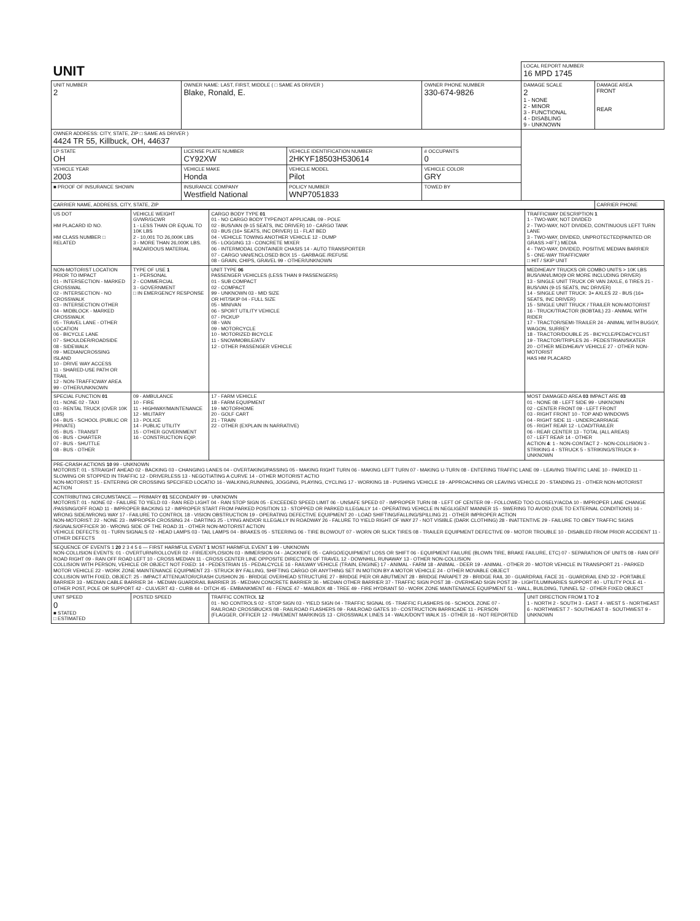| UNIT | | | | | LOCAL REPORT NUMBER 16 MPD 1745 | |
| UNIT NUMBER 2 | OWNER NAME: LAST, FIRST, MIDDLE ( □ SAME AS DRIVER ) Blake, Ronald, E. | | | OWNER PHONE NUMBER 330-674-9826 | DAMAGE SCALE 2 1 - NONE 2 - MINOR 3 - FUNCTIONAL 4 - DISABLING 9 - UNKNOWN | DAMAGE AREA FRONT REAR |
| OWNER ADDRESS: CITY, STATE, ZIP □ SAME AS DRIVER ) 4424 TR 55, Killbuck, OH, 44637 | | | | | | |
| LP STATE OH | LICENSE PLATE NUMBER CY92XW | VEHICLE IDENTIFICATION NUMBER 2HKYF18503H530614 | | # OCCUPANTS 0 | | |
| VEHICLE YEAR 2003 | VEHICLE MAKE Honda | VEHICLE MODEL Pilot | VEHICLE COLOR GRY | | | |
| ■ PROOF OF INSURANCE SHOWN | INSURANCE COMPANY Westfield National | POLICY NUMBER WNP7051833 | TOWED BY | | | |
| CARRIER NAME, ADDRESS, CITY, STATE, ZIP | | | | | | CARRIER PHONE |
| US DOT HM PLACARD ID NO. HM CLASS NUMBER □ RELATED | VEHICLE WEIGHT GVWR/GCWR 1 - LESS THAN OR EQUAL TO 10K LBS 2 - 10,001 TO 26,000K LBS 3 - MORE THAN 26,000K LBS. HAZARDOUS MATERIAL | CARGO BODY TYPE 01 01 - NO CARGO BODY TYPE/NOT APPLICABL 09 - POLE 02 - BUS/VAN (9-15 SEATS, INC DRIVER) 10 - CARGO TANK 03 - BUS (16+ SEATS, INC DRIVER) 11 - FLAT BED 04 - VEHICLE TOWING ANOTHER VEHICLE 12 - DUMP 05 - LOGGING 13 - CONCRETE MIXER 06 - INTERMODAL CONTAINER CHASIS 14 - AUTO TRANSPORTER 07 - CARGO VAN/ENCLOSED BOX 15 - GARBAGE /REFUSE 08 - GRAIN, CHIPS, GRAVEL 99 - OTHER/UNKNOWN | TRAFFICWAY DESCRIPTION 1 1 - TWO-WAY, NOT DIVIDED 2 - TWO-WAY, NOT DIVIDED, CONTINUOUS LEFT TURN LANE 3 - TWO-WAY, DIVIDED, UNPROTECTED(PAINTED OR GRASS >4FT.) MEDIA 4 - TWO-WAY, DIVIDED, POSITIVE MEDIAN BARRIER 5 - ONE-WAY TRAFFICWAY □ HIT / SKIP UNIT |
| NON-MOTORIST LOCATION PRIOR TO IMPACT 01 - INTERSECTION - MARKED CROSSWAL 02 - INTERSECTION - NO CROSSWALK 03 - INTERSECTION OTHER 04 - MIDBLOCK - MARKED CROSSWALK 05 - TRAVEL LANE - OTHER LOCATION 06 - BICYCLE LANE 07 - SHOULDER/ROADSIDE 08 - SIDEWALK 09 - MEDIAN/CROSSING ISLAND 10 - DRIVE WAY ACCESS 11 - SHARED-USE PATH OR TRAIL 12 - NON-TRAFFICWAY AREA 99 - OTHER/UNKNOWN | TYPE OF USE 1 1 - PERSONAL 2 - COMMERCIAL 3 - GOVERNMENT □ IN EMERGENCY RESPONSE | UNIT TYPE 06 PASSENGER VEHICLES (LESS THAN 9 PASSENGERS) 01 - SUB COMPACT 02 - COMPACT 99 - UNKNOWN 03 - MID SIZE OR HIT/SKIP 04 - FULL SIZE 05 - MINIVAN 06 - SPORT UTILITY VEHICLE 07 - PICKUP 08 - VAN 09 - MOTORCYCLE 10 - MOTORIZED BICYCLE 11 - SNOWMOBILE/ATV 12 - OTHER PASSENGER VEHICLE | MED/HEAVY TRUCKS OR COMBO UNITS > 10K LBS BUS/VAN/LIMO(9 OR MORE INCLUDING DRIVER) 13 - SINGLE UNIT TRUCK OR VAN 2AXLE, 6 TIRES 21 - BUS/VAN (9-15 SEATS, INC DRIVER) 14 - SINGLE UNIT TRUCK: 3+ AXLES 22 - BUS (16+ SEATS, INC DRIVER) 15 - SINGLE UNIT TRUCK / TRAILER NON-MOTORIST 16 - TRUCK/TRACTOR (BOBTAIL) 23 - ANIMAL WITH RIDER 17 - TRACTOR/SEMI-TRAILER 24 - ANIMAL WITH BUGGY, WAGON, SURREY 18 - TRACTOR/DOUBLE 25 - BICYCLE/PEDACYCLIST 19 - TRACTOR/TRIPLES 26 - PEDESTRIAN/SKATER 20 - OTHER MED/HEAVY VEHICLE 27 - OTHER NON-MOTORIST HAS HM PLACARD |
| SPECIAL FUNCTION 01 01 - NONE 02 - TAXI 03 - RENTAL TRUCK (OVER 10K LBS) 04 - BUS - SCHOOL (PUBLIC OR PRIVATE) 05 - BUS - TRANSIT 06 - BUS - CHARTER 07 - BUS - SHUTTLE 08 - BUS - OTHER | 09 - AMBULANCE 10 - FIRE 11 - HIGHWAY/MAINTENANCE 12 - MILITARY 13 - POLICE 14 - PUBLIC UTILITY 15 - OTHER GOVERNMENT 16 - CONSTRUCTION EQIP. | 17 - FARM VEHICLE 18 - FARM EQUIPMENT 19 - MOTORHOME 20 - GOLF CART 21 - TRAIN 22 - OTHER (EXPLAIN IN NARRATIVE) | MOST DAMAGED AREA 03 IMPACT ARE 03 01 - NONE 08 - LEFT SIDE 99 - UNKNOWN 02 - CENTER FRONT 09 - LEFT FRONT 03 - RIGHT FRONT 10 - TOP AND WINDOWS 04 - RIGHT SIDE 11 - UNDERCARRIAGE 05 - RIGHT REAR 12 - LOAD/TRAILER 06 - REAR CENTER 13 - TOTAL (ALL AREAS) 07 - LEFT REAR 14 - OTHER ACTION 4 : 1 - NON-CONTACT 2 - NON-COLLISION 3 - STRIKING 4 - STRUCK 5 - STRIKING/STRUCK 9 - UNKNOWN |
| PRE-CRASH ACTIONS 10 99 - UNKNOWN MOTORIST: 01 - STRAIGHT AHEAD 02 - BACKING 03 - CHANGING LANES 04 - OVERTAKING/PASSING 05 - MAKING RIGHT TURN 06 - MAKING LEFT TURN 07 - MAKING U-TURN 08 - ENTERING TRAFFIC LANE 09 - LEAVING TRAFFIC LANE 10 - PARKED 11 - SLOWING OR STOPPED IN TRAFFIC 12 - DRIVERLESS 13 - NEGOTIATING A CURVE 14 - OTHER MOTORIST ACTIO NON-MOTORIST: 15 - ENTERING OR CROSSING SPECIFIED LOCATIO 16 - WALKING,RUNNING, JOGGING, PLAYING, CYCLING 17 - WORKING 18 - PUSHING VEHICLE 19 - APPROACHING OR LEAVING VEHICLE 20 - STANDING 21 - OTHER NON-MOTORIST ACTION | | | |
| CONTRIBUTING CIRCUMSTANCE — PRIMARY 01 SECONDARY 99 - UNKNOWN MOTORIST: 01 - NONE 02 - FAILURE TO YIELD 03 - RAN RED LIGHT 04 - RAN STOP SIGN 05 - EXCEEDED SPEED LIMIT 06 - UNSAFE SPEED 07 - IMPROPER TURN 08 - LEFT OF CENTER 09 - FOLLOWED TOO CLOSELY/ACDA 10 - IMPROPER LANE CHANGE /PASSING/OFF ROAD 11 - IMPROPER BACKING 12 - IMPROPER START FROM PARKED POSITION 13 - STOPPED OR PARKED ILLEGALLY 14 - OPERATING VEHICLE IN NEGLIGENT MANNER 15 - SWERING TO AVOID (DUE TO EXTERNAL CONDITIONS) 16 - WRONG SIDE/WRONG WAY 17 - FAILURE TO CONTROL 18 - VISION OBSTRUCTION 19 - OPERATING DEFECTIVE EQUIPMENT 20 - LOAD SHIFTING/FALLING/SPILLING 21 - OTHER IMPROPER ACTION NON-MOTORIST: 22 - NONE 23 - IMPROPER CROSSING 24 - DARTING 25 - LYING AND/OR ILLEGALLY IN ROADWAY 26 - FALURE TO YIELD RIGHT OF WAY 27 - NOT VISIBLE (DARK CLOTHING) 28 - INATTENTIVE 29 - FAILURE TO OBEY TRAFFIC SIGNS /SIGNALS/OFFICER 30 - WRONG SIDE OF THE ROAD 31 - OTHER NON-MOTORIST ACTION VEHICLE DEFECTS: 01 - TURN SIGNALS 02 - HEAD LAMPS 03 - TAIL LAMPS 04 - BRAKES 05 - STEERING 06 - TIRE BLOWOUT 07 - WORN OR SLICK TIRES 08 - TRAILER EQUIPMENT DEFECTIVE 09 - MOTOR TROUBLE 10 - DISABLED FROM PRIOR ACCIDENT 11 - OTHER DEFECTS | | | |
| SEQUENCE OF EVENTS 1 20 2 3 4 5 6 — FIRST HARMFUL EVENT 1 MOST HARMFUL EVENT 1 99 - UNKNOWN NON-COLLISION EVENTS: 01 - OVERTURN/ROLLOVER 02 - FIRE/EXPLOSION 03 - IMMERSION 04 - JACKKNIFE 05 - CARGO/EQUIPMENT LOSS OR SHIFT 06 - EQUIPMENT FAILURE (BLOWN TIRE, BRAKE FAILURE, ETC) 07 - SEPARATION OF UNITS 08 - RAN OFF ROAD RIGHT 09 - RAN OFF ROAD LEFT 10 - CROSS MEDIAN 11 - CROSS CENTER LINE OPPOSITE DIRECTION OF TRAVEL 12 - DOWNHILL RUNAWAY 13 - OTHER NON-COLLISION COLLISION WITH PERSON, VEHICLE OR OBJECT NOT FIXED: 14 - PEDESTRIAN 15 - PEDALCYCLE 16 - RAILWAY VEHICLE (TRAIN, ENGINE) 17 - ANIMAL - FARM 18 - ANIMAL - DEER 19 - ANIMAL - OTHER 20 - MOTOR VEHICLE IN TRANSPORT 21 - PARKED MOTOR VEHICLE 22 - WORK ZONE MAINTENANCE EQUIPMENT 23 - STRUCK BY FALLING, SHIFTING CARGO OR ANYTHING SET IN MOTION BY A MOTOR VEHICLE 24 - OTHER MOVABLE OBJECT COLLISION WITH FIXED, OBJECT: 25 - IMPACT ATTENUATOR/CRASH CUSHION 26 - BRIDGE OVERHEAD STRUCTURE 27 - BRIDGE PIER OR ABUTMENT 28 - BRIDGE PARAPET 29 - BRIDGE RAIL 30 - GUARDRAIL FACE 31 - GUARDRAIL END 32 - PORTABLE BARRIER 33 - MEDIAN CABLE BARRIER 34 - MEDIAN GUARDRAIL BARRIER 35 - MEDIAN CONCRETE BARRIER 36 - MEDIAN OTHER BARRIER 37 - TRAFFIC SIGN POST 38 - OVERHEAD SIGN POST 39 - LIGHT/LUMINARIES SUPPORT 40 - UTILITY POLE 41 - OTHER POST, POLE OR SUPPORT 42 - CULVERT 43 - CURB 44 - DITCH 45 - EMBANKMENT 46 - FENCE 47 - MAILBOX 48 - TREE 49 - FIRE HYDRANT 50 - WORK ZONE MAINTENANCE EQUIPMENT 51 - WALL, BUILDING, TUNNEL 52 - OTHER FIXED OBJECT | | | |
| UNIT SPEED 0 ■ STATED □ ESTIMATED | POSTED SPEED | TRAFFIC CONTROL 12 01 - NO CONTROLS 02 - STOP SIGN 03 - YIELD SIGN 04 - TRAFFIC SIGNAL 05 - TRAFFIC FLASHERS 06 - SCHOOL ZONE 07 - RAILROAD CROSSBUCKS 08 - RAILROAD FLASHERS 09 - RAILROAD GATES 10 - COSTRUCTION BARRICADE 11 - PERSON (FLAGGER, OFFICER 12 - PAVEMENT MARKINGS 13 - CROSSWALK LINES 14 - WALK/DON'T WALK 15 - OTHER 16 - NOT REPORTED | UNIT DIRECTION FROM 1 TO 2 1 - NORTH 2 - SOUTH 3 - EAST 4 - WEST 5 - NORTHEAST 6 - NORTHWEST 7 - SOUTHEAST 8 - SOUTHWEST 9 - UNKNOWN |